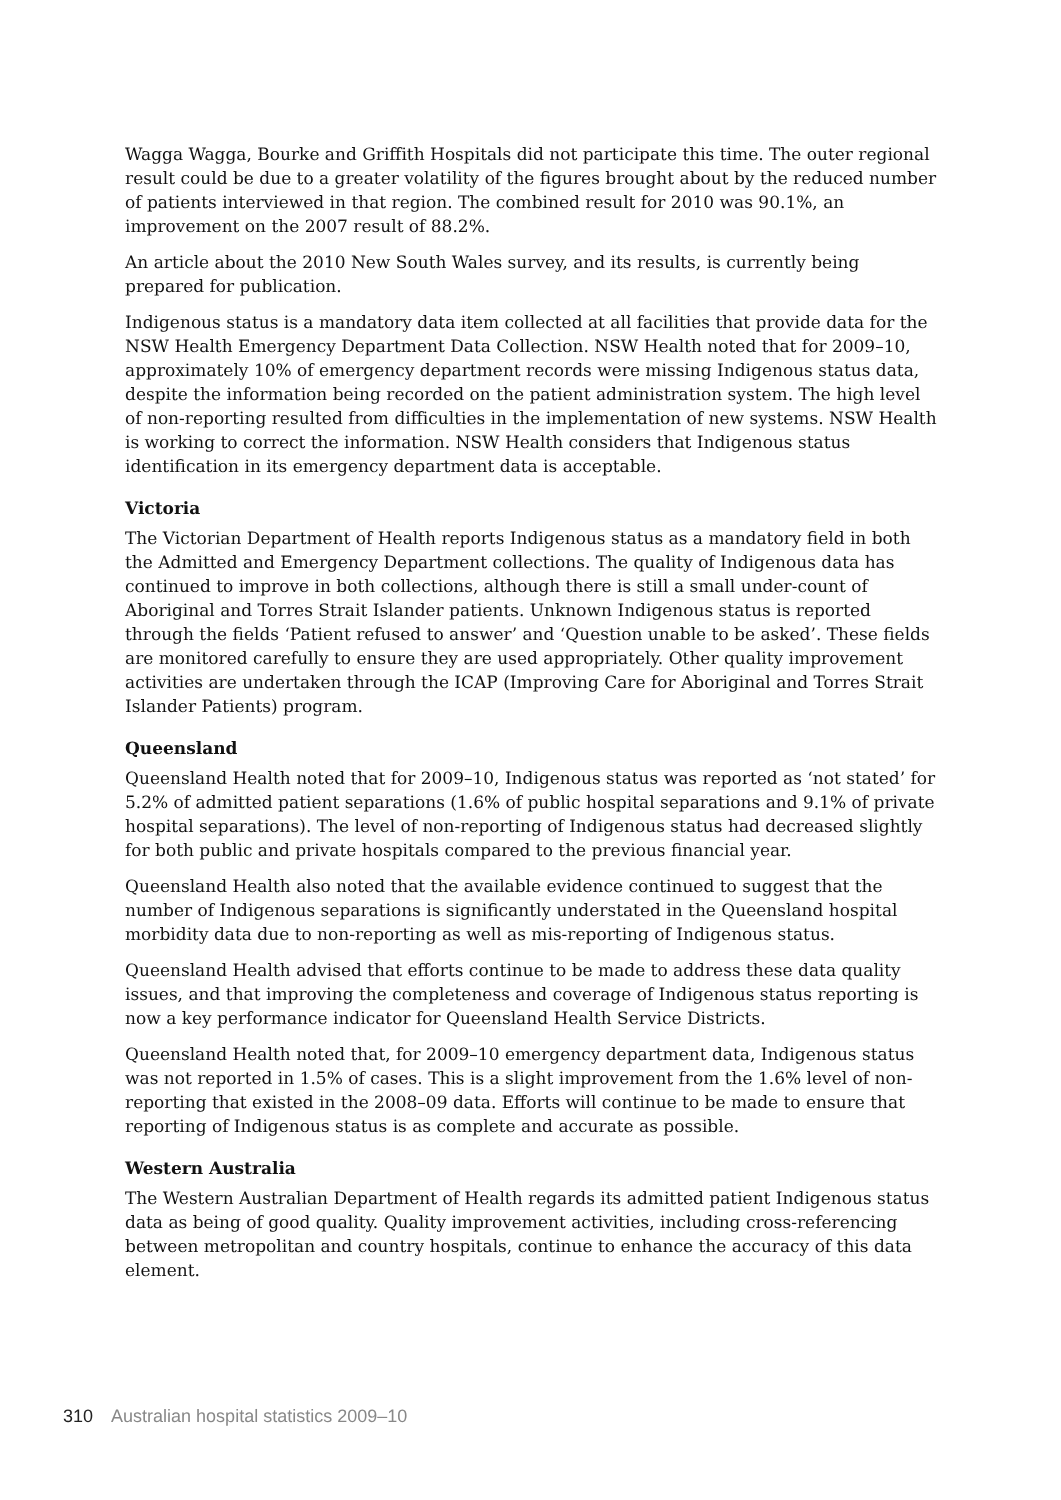Wagga Wagga, Bourke and Griffith Hospitals did not participate this time. The outer regional result could be due to a greater volatility of the figures brought about by the reduced number of patients interviewed in that region. The combined result for 2010 was 90.1%, an improvement on the 2007 result of 88.2%.
An article about the 2010 New South Wales survey, and its results, is currently being prepared for publication.
Indigenous status is a mandatory data item collected at all facilities that provide data for the NSW Health Emergency Department Data Collection. NSW Health noted that for 2009–10, approximately 10% of emergency department records were missing Indigenous status data, despite the information being recorded on the patient administration system. The high level of non-reporting resulted from difficulties in the implementation of new systems. NSW Health is working to correct the information. NSW Health considers that Indigenous status identification in its emergency department data is acceptable.
Victoria
The Victorian Department of Health reports Indigenous status as a mandatory field in both the Admitted and Emergency Department collections. The quality of Indigenous data has continued to improve in both collections, although there is still a small under-count of Aboriginal and Torres Strait Islander patients. Unknown Indigenous status is reported through the fields ‘Patient refused to answer’ and ‘Question unable to be asked’. These fields are monitored carefully to ensure they are used appropriately. Other quality improvement activities are undertaken through the ICAP (Improving Care for Aboriginal and Torres Strait Islander Patients) program.
Queensland
Queensland Health noted that for 2009–10, Indigenous status was reported as ‘not stated’ for 5.2% of admitted patient separations (1.6% of public hospital separations and 9.1% of private hospital separations). The level of non-reporting of Indigenous status had decreased slightly for both public and private hospitals compared to the previous financial year.
Queensland Health also noted that the available evidence continued to suggest that the number of Indigenous separations is significantly understated in the Queensland hospital morbidity data due to non-reporting as well as mis-reporting of Indigenous status.
Queensland Health advised that efforts continue to be made to address these data quality issues, and that improving the completeness and coverage of Indigenous status reporting is now a key performance indicator for Queensland Health Service Districts.
Queensland Health noted that, for 2009–10 emergency department data, Indigenous status was not reported in 1.5% of cases. This is a slight improvement from the 1.6% level of non-reporting that existed in the 2008–09 data. Efforts will continue to be made to ensure that reporting of Indigenous status is as complete and accurate as possible.
Western Australia
The Western Australian Department of Health regards its admitted patient Indigenous status data as being of good quality. Quality improvement activities, including cross-referencing between metropolitan and country hospitals, continue to enhance the accuracy of this data element.
310 Australian hospital statistics 2009–10